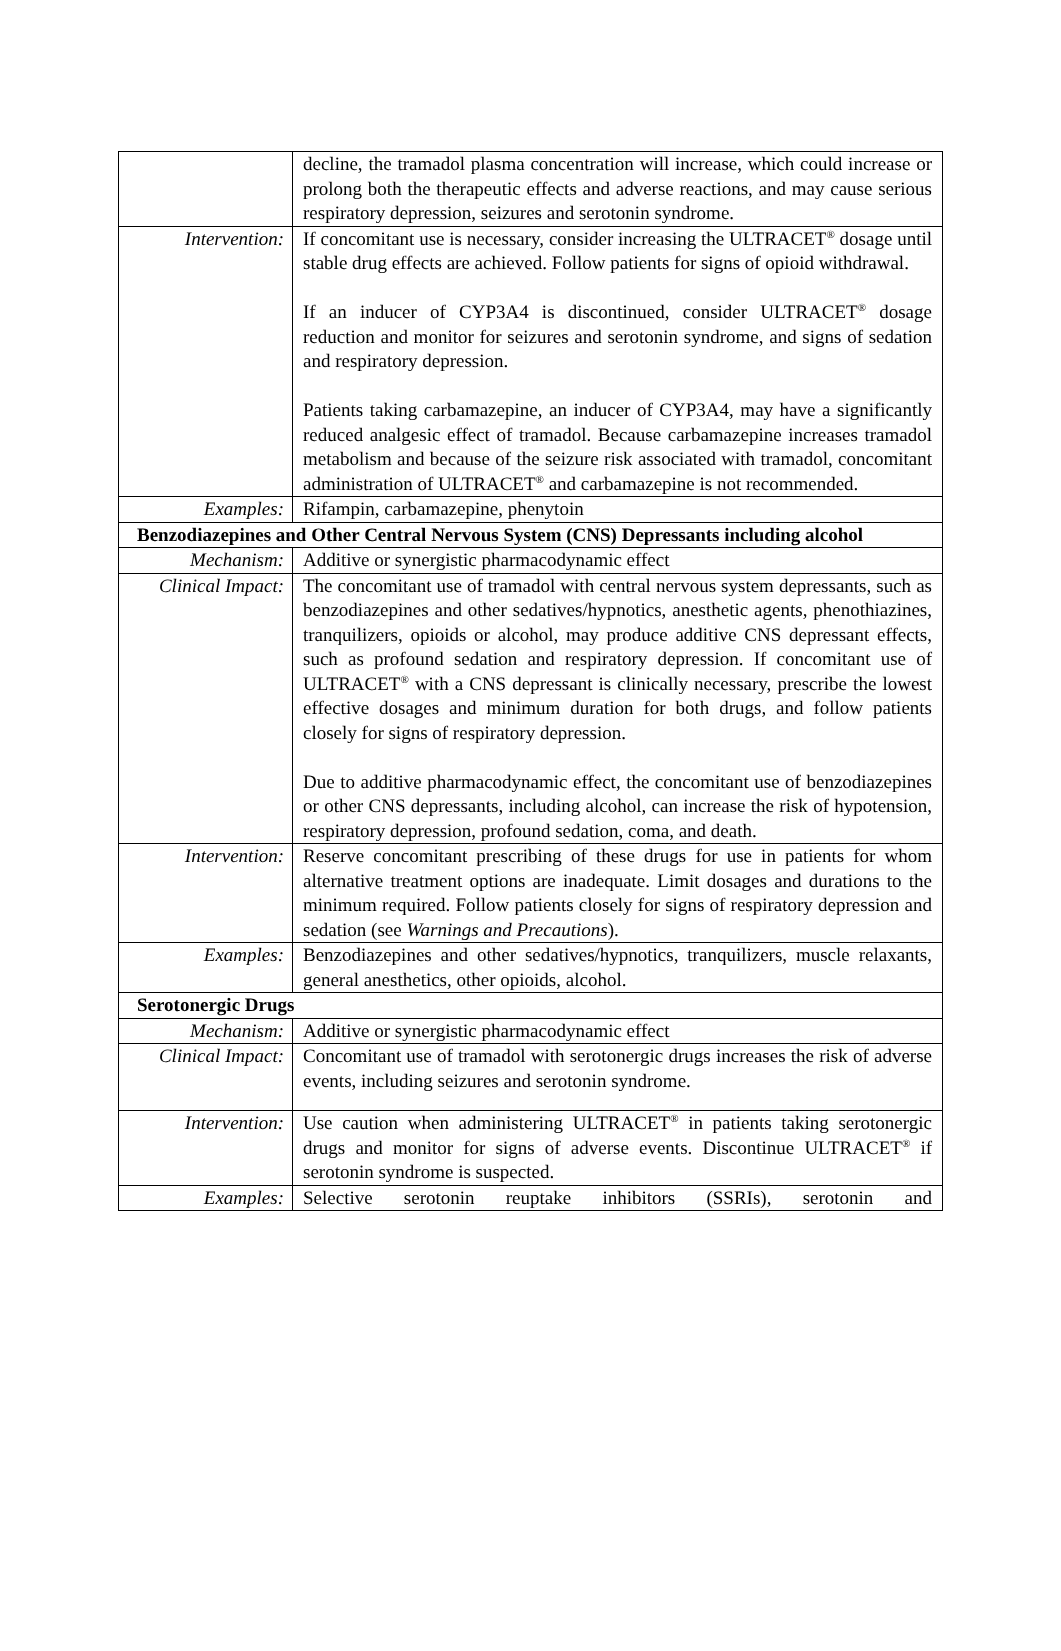| | decline, the tramadol plasma concentration will increase, which could increase or prolong both the therapeutic effects and adverse reactions, and may cause serious respiratory depression, seizures and serotonin syndrome. |
| Intervention: | If concomitant use is necessary, consider increasing the ULTRACET<sup>®</sup> dosage until stable drug effects are achieved. Follow patients for signs of opioid withdrawal. If an inducer of CYP3A4 is discontinued, consider ULTRACET<sup>®</sup> dosage reduction and monitor for seizures and serotonin syndrome, and signs of sedation and respiratory depression. Patients taking carbamazepine, an inducer of CYP3A4, may have a significantly reduced analgesic effect of tramadol. Because carbamazepine increases tramadol metabolism and because of the seizure risk associated with tramadol, concomitant administration of ULTRACET<sup>®</sup> and carbamazepine is not recommended. |
| Examples: | Rifampin, carbamazepine, phenytoin |
| Benzodiazepines and Other Central Nervous System (CNS) Depressants including alcohol | |
| Mechanism: | Additive or synergistic pharmacodynamic effect |
| Clinical Impact: | The concomitant use of tramadol with central nervous system depressants, such as benzodiazepines and other sedatives/hypnotics, anesthetic agents, phenothiazines, tranquilizers, opioids or alcohol, may produce additive CNS depressant effects, such as profound sedation and respiratory depression. If concomitant use of ULTRACET<sup>®</sup> with a CNS depressant is clinically necessary, prescribe the lowest effective dosages and minimum duration for both drugs, and follow patients closely for signs of respiratory depression. Due to additive pharmacodynamic effect, the concomitant use of benzodiazepines or other CNS depressants, including alcohol, can increase the risk of hypotension, respiratory depression, profound sedation, coma, and death. |
| Intervention: | Reserve concomitant prescribing of these drugs for use in patients for whom alternative treatment options are inadequate. Limit dosages and durations to the minimum required. Follow patients closely for signs of respiratory depression and sedation (see Warnings and Precautions ). |
| Examples: | Benzodiazepines and other sedatives/hypnotics, tranquilizers, muscle relaxants, general anesthetics, other opioids, alcohol. |
| Serotonergic Drugs | |
| Mechanism: | Additive or synergistic pharmacodynamic effect |
| Clinical Impact: | Concomitant use of tramadol with serotonergic drugs increases the risk of adverse events, including seizures and serotonin syndrome. |
| Intervention: | Use caution when administering ULTRACET<sup>®</sup> in patients taking serotonergic drugs and monitor for signs of adverse events. Discontinue ULTRACET<sup>®</sup> if serotonin syndrome is suspected. |
| Examples: | Selective serotonin reuptake inhibitors (SSRIs), serotonin and |